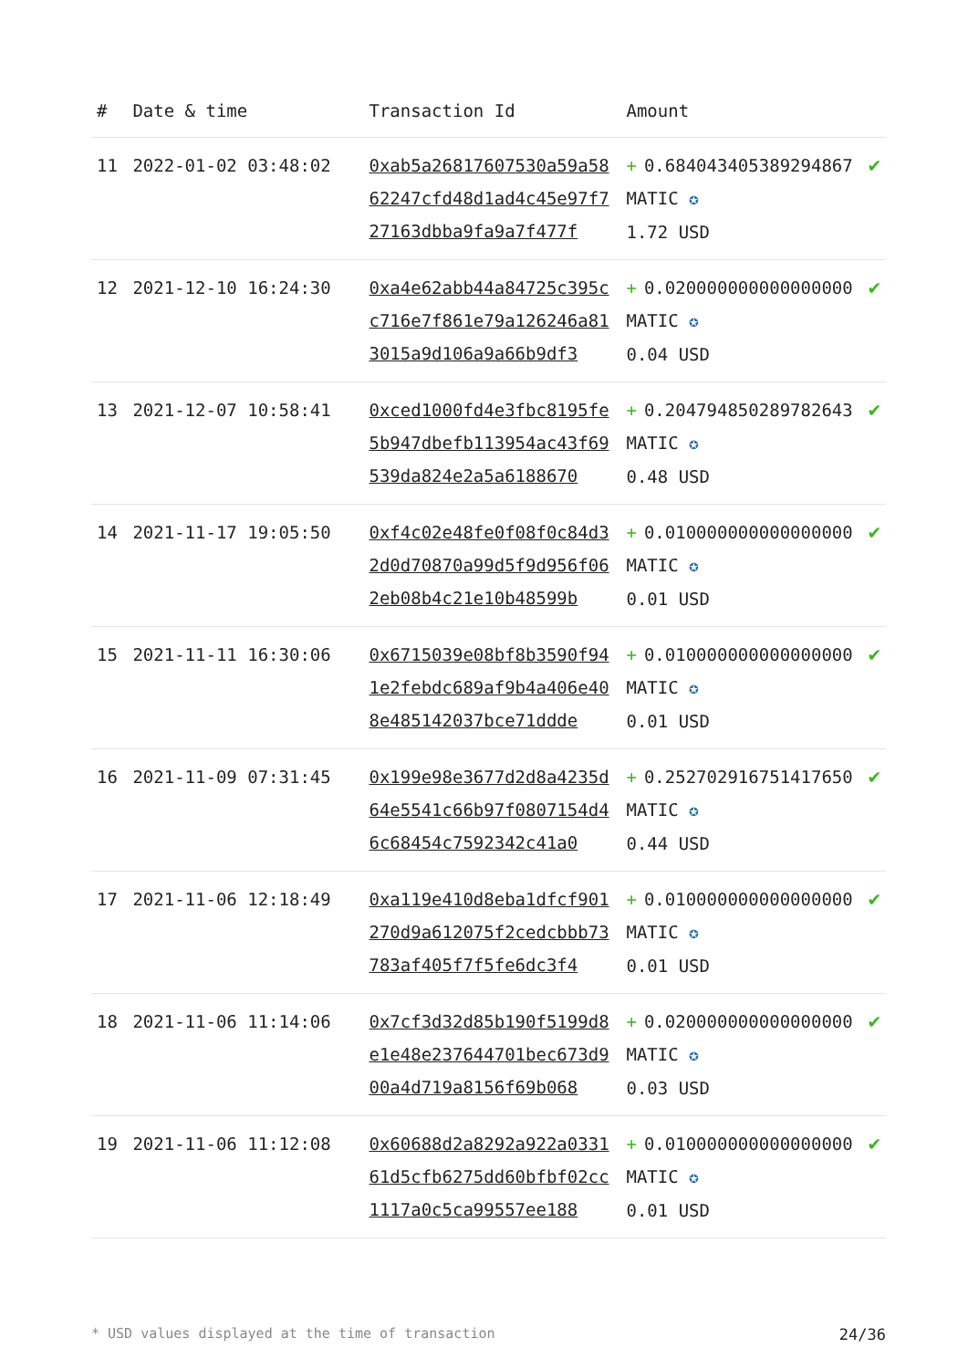| # | Date & time | Transaction Id | Amount | |
| --- | --- | --- | --- | --- |
| 11 | 2022-01-02 03:48:02 | 0xab5a26817607530a59a5862247cfd48d1ad4c45e97f727163dbba9fa9a7f477f | + 0.684043405389294867 MATIC ✪ 1.72 USD | ✔ |
| 12 | 2021-12-10 16:24:30 | 0xa4e62abb44a84725c395cc716e7f861e79a126246a813015a9d106a9a66b9df3 | + 0.020000000000000000 MATIC ✪ 0.04 USD | ✔ |
| 13 | 2021-12-07 10:58:41 | 0xced1000fd4e3fbc8195fe5b947dbefb113954ac43f69539da824e2a5a6188670 | + 0.204794850289782643 MATIC ✪ 0.48 USD | ✔ |
| 14 | 2021-11-17 19:05:50 | 0xf4c02e48fe0f08f0c84d32d0d70870a99d5f9d956f062eb08b4c21e10b48599b | + 0.010000000000000000 MATIC ✪ 0.01 USD | ✔ |
| 15 | 2021-11-11 16:30:06 | 0x6715039e08bf8b3590f941e2febdc689af9b4a406e408e485142037bce71ddde | + 0.010000000000000000 MATIC ✪ 0.01 USD | ✔ |
| 16 | 2021-11-09 07:31:45 | 0x199e98e3677d2d8a4235d64e5541c66b97f0807154d46c68454c7592342c41a0 | + 0.252702916751417650 MATIC ✪ 0.44 USD | ✔ |
| 17 | 2021-11-06 12:18:49 | 0xa119e410d8eba1dfcf901270d9a612075f2cedcbbb73783af405f7f5fe6dc3f4 | + 0.010000000000000000 MATIC ✪ 0.01 USD | ✔ |
| 18 | 2021-11-06 11:14:06 | 0x7cf3d32d85b190f5199d8e1e48e237644701bec673d900a4d719a8156f69b068 | + 0.020000000000000000 MATIC ✪ 0.03 USD | ✔ |
| 19 | 2021-11-06 11:12:08 | 0x60688d2a8292a922a033161d5cfb6275dd60bfbf02cc1117a0c5ca99557ee188 | + 0.010000000000000000 MATIC ✪ 0.01 USD | ✔ |
* USD values displayed at the time of transaction 24/36